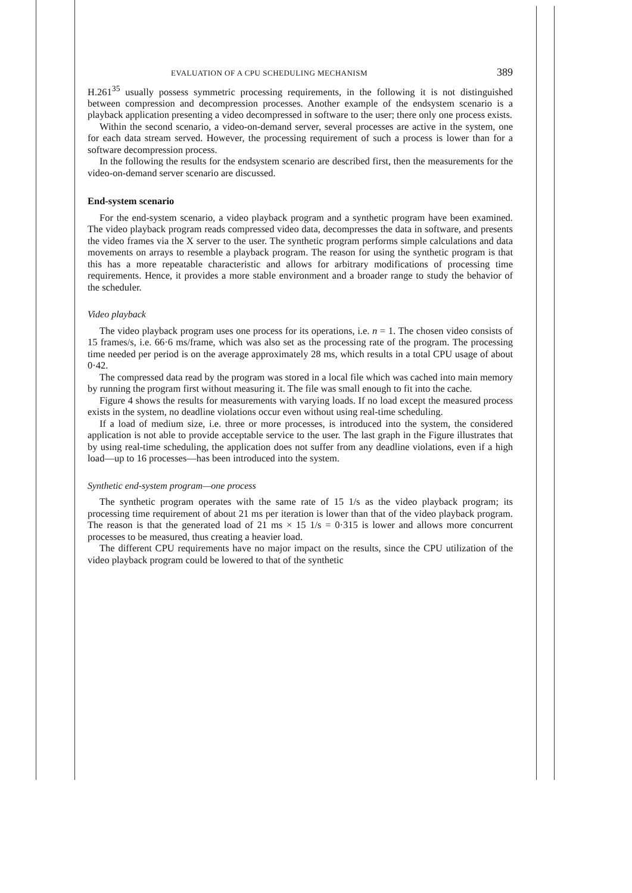EVALUATION OF A CPU SCHEDULING MECHANISM 389
H.261<sup>35</sup> usually possess symmetric processing requirements, in the following it is not distinguished between compression and decompression processes. Another example of the endsystem scenario is a playback application presenting a video decompressed in software to the user; there only one process exists.
Within the second scenario, a video-on-demand server, several processes are active in the system, one for each data stream served. However, the processing requirement of such a process is lower than for a software decompression process.
In the following the results for the endsystem scenario are described first, then the measurements for the video-on-demand server scenario are discussed.
End-system scenario
For the end-system scenario, a video playback program and a synthetic program have been examined. The video playback program reads compressed video data, decompresses the data in software, and presents the video frames via the X server to the user. The synthetic program performs simple calculations and data movements on arrays to resemble a playback program. The reason for using the synthetic program is that this has a more repeatable characteristic and allows for arbitrary modifications of processing time requirements. Hence, it provides a more stable environment and a broader range to study the behavior of the scheduler.
Video playback
The video playback program uses one process for its operations, i.e. n = 1. The chosen video consists of 15 frames/s, i.e. 66·6 ms/frame, which was also set as the processing rate of the program. The processing time needed per period is on the average approximately 28 ms, which results in a total CPU usage of about 0·42.
The compressed data read by the program was stored in a local file which was cached into main memory by running the program first without measuring it. The file was small enough to fit into the cache.
Figure 4 shows the results for measurements with varying loads. If no load except the measured process exists in the system, no deadline violations occur even without using real-time scheduling.
If a load of medium size, i.e. three or more processes, is introduced into the system, the considered application is not able to provide acceptable service to the user. The last graph in the Figure illustrates that by using real-time scheduling, the application does not suffer from any deadline violations, even if a high load—up to 16 processes—has been introduced into the system.
Synthetic end-system program—one process
The synthetic program operates with the same rate of 15 1/s as the video playback program; its processing time requirement of about 21 ms per iteration is lower than that of the video playback program. The reason is that the generated load of 21 ms × 15 1/s = 0·315 is lower and allows more concurrent processes to be measured, thus creating a heavier load.
The different CPU requirements have no major impact on the results, since the CPU utilization of the video playback program could be lowered to that of the synthetic